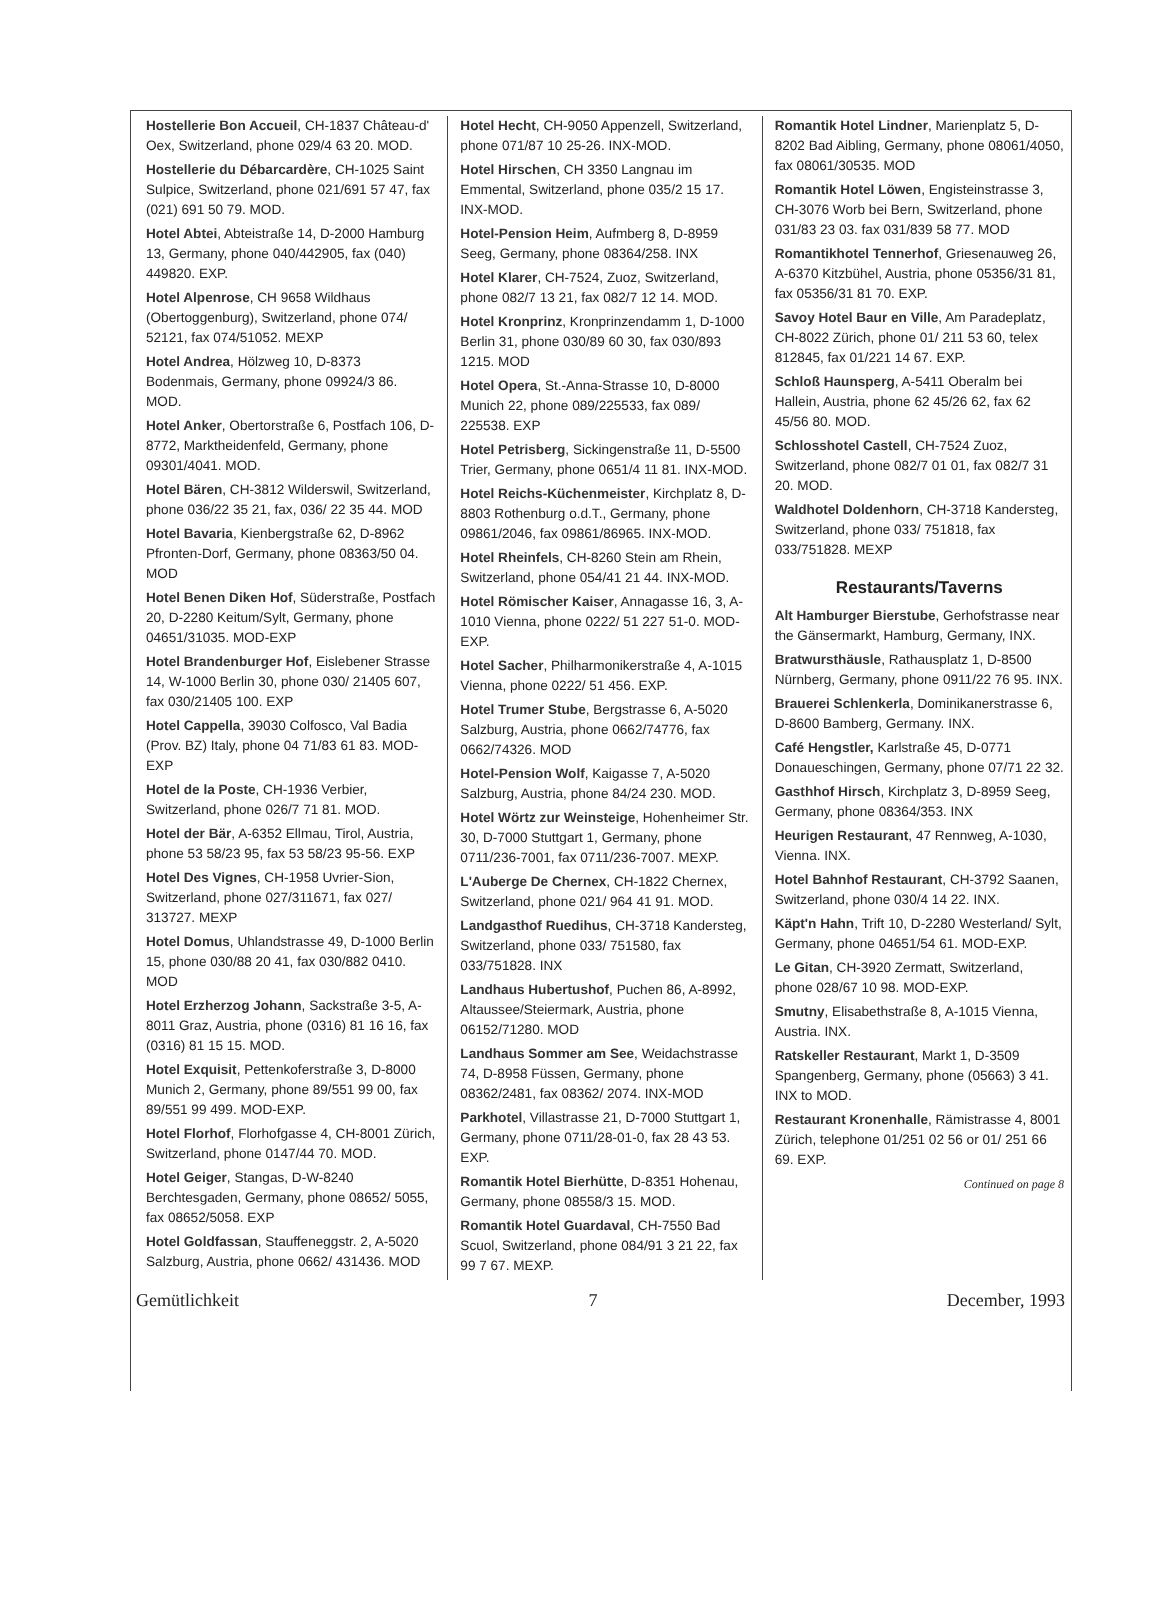Hostellerie Bon Accueil, CH-1837 Château-d' Oex, Switzerland, phone 029/4 63 20. MOD.
Hostellerie du Débarcardère, CH-1025 Saint Sulpice, Switzerland, phone 021/691 57 47, fax (021) 691 50 79. MOD.
Hotel Abtei, Abteistraße 14, D-2000 Hamburg 13, Germany, phone 040/442905, fax (040) 449820. EXP.
Hotel Alpenrose, CH 9658 Wildhaus (Obertoggenburg), Switzerland, phone 074/ 52121, fax 074/51052. MEXP
Hotel Andrea, Hölzweg 10, D-8373 Bodenmais, Germany, phone 09924/3 86. MOD.
Hotel Anker, Obertorstraße 6, Postfach 106, D-8772, Marktheidenfeld, Germany, phone 09301/4041. MOD.
Hotel Bären, CH-3812 Wilderswil, Switzerland, phone 036/22 35 21, fax, 036/ 22 35 44. MOD
Hotel Bavaria, Kienbergstraße 62, D-8962 Pfronten-Dorf, Germany, phone 08363/50 04. MOD
Hotel Benen Diken Hof, Süderstraße, Postfach 20, D-2280 Keitum/Sylt, Germany, phone 04651/31035. MOD-EXP
Hotel Brandenburger Hof, Eislebener Strasse 14, W-1000 Berlin 30, phone 030/ 21405 607, fax 030/21405 100. EXP
Hotel Cappella, 39030 Colfosco, Val Badia (Prov. BZ) Italy, phone 04 71/83 61 83. MOD-EXP
Hotel de la Poste, CH-1936 Verbier, Switzerland, phone 026/7 71 81. MOD.
Hotel der Bär, A-6352 Ellmau, Tirol, Austria, phone 53 58/23 95, fax 53 58/23 95-56. EXP
Hotel Des Vignes, CH-1958 Uvrier-Sion, Switzerland, phone 027/311671, fax 027/ 313727. MEXP
Hotel Domus, Uhlandstrasse 49, D-1000 Berlin 15, phone 030/88 20 41, fax 030/882 0410. MOD
Hotel Erzherzog Johann, Sackstraße 3-5, A-8011 Graz, Austria, phone (0316) 81 16 16, fax (0316) 81 15 15. MOD.
Hotel Exquisit, Pettenkoferstraße 3, D-8000 Munich 2, Germany, phone 89/551 99 00, fax 89/551 99 499. MOD-EXP.
Hotel Florhof, Florhofgasse 4, CH-8001 Zürich, Switzerland, phone 0147/44 70. MOD.
Hotel Geiger, Stangas, D-W-8240 Berchtesgaden, Germany, phone 08652/ 5055, fax 08652/5058. EXP
Hotel Goldfassan, Stauffeneggstr. 2, A-5020 Salzburg, Austria, phone 0662/ 431436. MOD
Hotel Hecht, CH-9050 Appenzell, Switzerland, phone 071/87 10 25-26. INX-MOD.
Hotel Hirschen, CH 3350 Langnau im Emmental, Switzerland, phone 035/2 15 17. INX-MOD.
Hotel-Pension Heim, Aufmberg 8, D-8959 Seeg, Germany, phone 08364/258. INX
Hotel Klarer, CH-7524, Zuoz, Switzerland, phone 082/7 13 21, fax 082/7 12 14. MOD.
Hotel Kronprinz, Kronprinzendamm 1, D-1000 Berlin 31, phone 030/89 60 30, fax 030/893 1215. MOD
Hotel Opera, St.-Anna-Strasse 10, D-8000 Munich 22, phone 089/225533, fax 089/ 225538. EXP
Hotel Petrisberg, Sickingenstraße 11, D-5500 Trier, Germany, phone 0651/4 11 81. INX-MOD.
Hotel Reichs-Küchenmeister, Kirchplatz 8, D-8803 Rothenburg o.d.T., Germany, phone 09861/2046, fax 09861/86965. INX-MOD.
Hotel Rheinfels, CH-8260 Stein am Rhein, Switzerland, phone 054/41 21 44. INX-MOD.
Hotel Römischer Kaiser, Annagasse 16, 3, A-1010 Vienna, phone 0222/ 51 227 51-0. MOD-EXP.
Hotel Sacher, Philharmonikerstraße 4, A-1015 Vienna, phone 0222/ 51 456. EXP.
Hotel Trumer Stube, Bergstrasse 6, A-5020 Salzburg, Austria, phone 0662/74776, fax 0662/74326. MOD
Hotel-Pension Wolf, Kaigasse 7, A-5020 Salzburg, Austria, phone 84/24 230. MOD.
Hotel Wörtz zur Weinsteige, Hohenheimer Str. 30, D-7000 Stuttgart 1, Germany, phone 0711/236-7001, fax 0711/236-7007. MEXP.
L'Auberge De Chernex, CH-1822 Chernex, Switzerland, phone 021/ 964 41 91. MOD.
Landgasthof Ruedihus, CH-3718 Kandersteg, Switzerland, phone 033/ 751580, fax 033/751828. INX
Landhaus Hubertushof, Puchen 86, A-8992, Altaussee/Steiermark, Austria, phone 06152/71280. MOD
Landhaus Sommer am See, Weidachstrasse 74, D-8958 Füssen, Germany, phone 08362/2481, fax 08362/ 2074. INX-MOD
Parkhotel, Villastrasse 21, D-7000 Stuttgart 1, Germany, phone 0711/28-01-0, fax 28 43 53. EXP.
Romantik Hotel Bierhütte, D-8351 Hohenau, Germany, phone 08558/3 15. MOD.
Romantik Hotel Guardaval, CH-7550 Bad Scuol, Switzerland, phone 084/91 3 21 22, fax 99 7 67. MEXP.
Romantik Hotel Lindner, Marienplatz 5, D-8202 Bad Aibling, Germany, phone 08061/4050, fax 08061/30535. MOD
Romantik Hotel Löwen, Engisteinstrasse 3, CH-3076 Worb bei Bern, Switzerland, phone 031/83 23 03. fax 031/839 58 77. MOD
Romantikhotel Tennerhof, Griesenauweg 26, A-6370 Kitzbühel, Austria, phone 05356/31 81, fax 05356/31 81 70. EXP.
Savoy Hotel Baur en Ville, Am Paradeplatz, CH-8022 Zürich, phone 01/ 211 53 60, telex 812845, fax 01/221 14 67. EXP.
Schloß Haunsperg, A-5411 Oberalm bei Hallein, Austria, phone 62 45/26 62, fax 62 45/56 80. MOD.
Schlosshotel Castell, CH-7524 Zuoz, Switzerland, phone 082/7 01 01, fax 082/7 31 20. MOD.
Waldhotel Doldenhorn, CH-3718 Kandersteg, Switzerland, phone 033/ 751818, fax 033/751828. MEXP
Restaurants/Taverns
Alt Hamburger Bierstube, Gerhofstrasse near the Gänsermarkt, Hamburg, Germany, INX.
Bratwursthäusle, Rathausplatz 1, D-8500 Nürnberg, Germany, phone 0911/22 76 95. INX.
Brauerei Schlenkerla, Dominikanerstrasse 6, D-8600 Bamberg, Germany. INX.
Café Hengstler, Karlstraße 45, D-0771 Donaueschingen, Germany, phone 07/71 22 32.
Gasthhof Hirsch, Kirchplatz 3, D-8959 Seeg, Germany, phone 08364/353. INX
Heurigen Restaurant, 47 Rennweg, A-1030, Vienna. INX.
Hotel Bahnhof Restaurant, CH-3792 Saanen, Switzerland, phone 030/4 14 22. INX.
Käpt'n Hahn, Trift 10, D-2280 Westerland/ Sylt, Germany, phone 04651/54 61. MOD-EXP.
Le Gitan, CH-3920 Zermatt, Switzerland, phone 028/67 10 98. MOD-EXP.
Smutny, Elisabethstraße 8, A-1015 Vienna, Austria. INX.
Ratskeller Restaurant, Markt 1, D-3509 Spangenberg, Germany, phone (05663) 3 41. INX to MOD.
Restaurant Kronenhalle, Rämistrasse 4, 8001 Zürich, telephone 01/251 02 56 or 01/ 251 66 69. EXP.
Continued on page 8
Gemütlichkeit 7 December, 1993